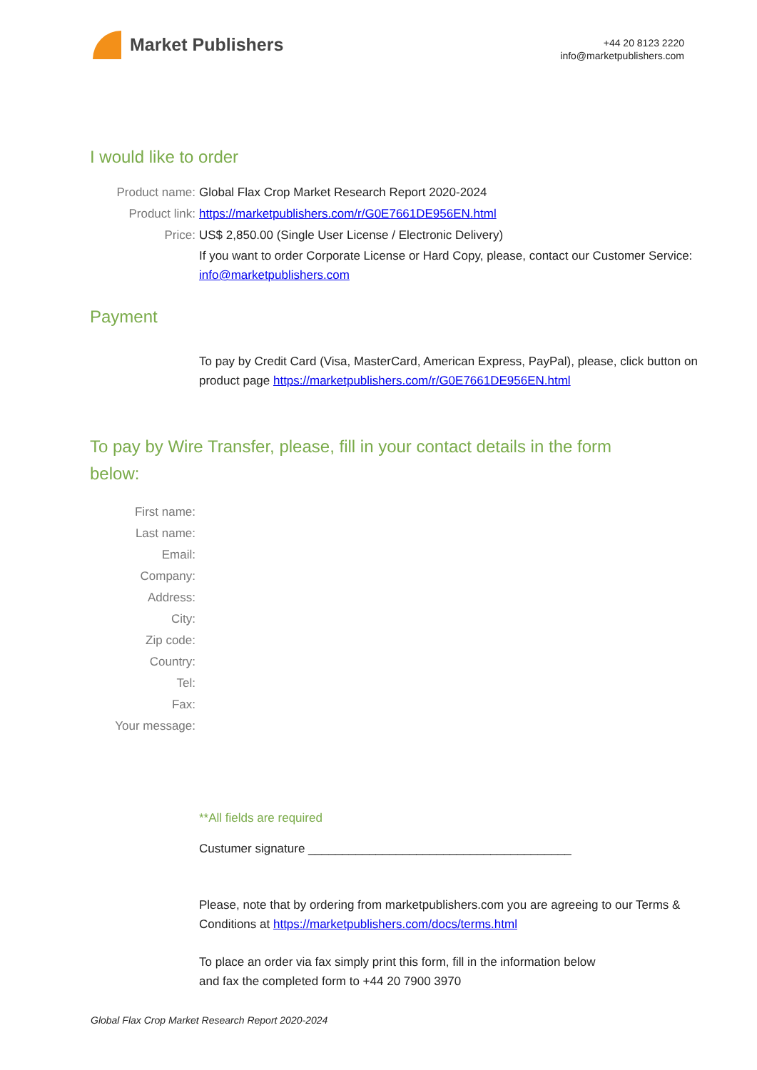Market Publishers
+44 20 8123 2220
info@marketpublishers.com
I would like to order
Product name: Global Flax Crop Market Research Report 2020-2024
Product link: https://marketpublishers.com/r/G0E7661DE956EN.html
Price: US$ 2,850.00 (Single User License / Electronic Delivery)
If you want to order Corporate License or Hard Copy, please, contact our Customer Service:
info@marketpublishers.com
Payment
To pay by Credit Card (Visa, MasterCard, American Express, PayPal), please, click button on product page https://marketpublishers.com/r/G0E7661DE956EN.html
To pay by Wire Transfer, please, fill in your contact details in the form below:
First name:
Last name:
Email:
Company:
Address:
City:
Zip code:
Country:
Tel:
Fax:
Your message:
**All fields are required
Custumer signature _______________________________________
Please, note that by ordering from marketpublishers.com you are agreeing to our Terms & Conditions at https://marketpublishers.com/docs/terms.html
To place an order via fax simply print this form, fill in the information below
and fax the completed form to +44 20 7900 3970
Global Flax Crop Market Research Report 2020-2024